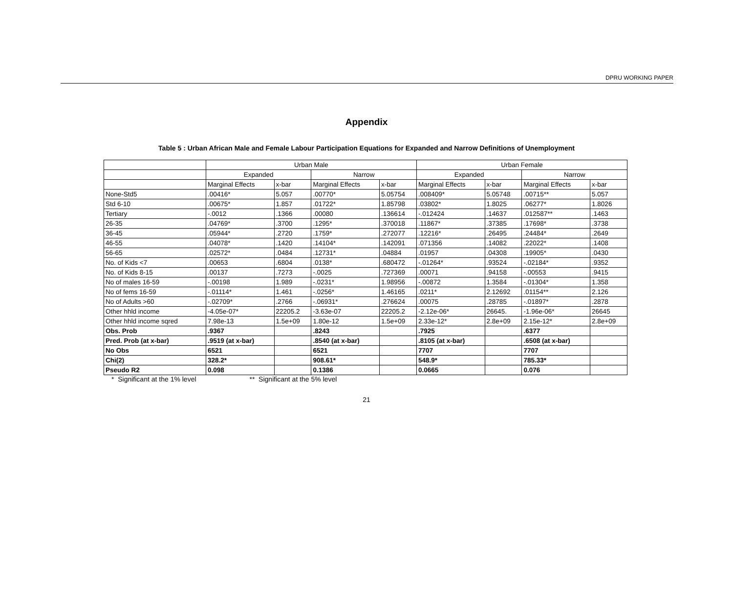DPRU WORKING PAPER
Appendix
Table 5 : Urban African Male and Female Labour Participation Equations for Expanded and Narrow Definitions of Unemployment
| | Urban Male | | | | Urban Female | | | |
| --- | --- | --- | --- | --- | --- | --- | --- | --- |
| | Expanded | | Narrow | | Expanded | | Narrow | |
| | Marginal Effects | x-bar | Marginal Effects | x-bar | Marginal Effects | x-bar | Marginal Effects | x-bar |
| None-Std5 | .00416* | 5.057 | .00770* | 5.05754 | .008409* | 5.05748 | .00715** | 5.057 |
| Std 6-10 | .00675* | 1.857 | .01722* | 1.85798 | .03802* | 1.8025 | .06277* | 1.8026 |
| Tertiary | -.0012 | .1366 | .00080 | .136614 | -.012424 | .14637 | .012587** | .1463 |
| 26-35 | .04769* | .3700 | .1295* | .370018 | .11867* | .37385 | .17698* | .3738 |
| 36-45 | .05944* | .2720 | .1759* | .272077 | .12216* | .26495 | .24484* | .2649 |
| 46-55 | .04078* | .1420 | .14104* | .142091 | .071356 | .14082 | .22022* | .1408 |
| 56-65 | .02572* | .0484 | .12731* | .04884 | .01957 | .04308 | .19905* | .0430 |
| No. of Kids <7 | .00653 | .6804 | .0138* | .680472 | -.01264* | .93524 | -.02184* | .9352 |
| No. of Kids 8-15 | .00137 | .7273 | -.0025 | .727369 | .00071 | .94158 | -.00553 | .9415 |
| No of males 16-59 | -.00198 | 1.989 | -.0231* | 1.98956 | -.00872 | 1.3584 | -.01304* | 1.358 |
| No of fems 16-59 | -.01114* | 1.461 | -.0256* | 1.46165 | .0211* | 2.12692 | .01154** | 2.126 |
| No of Adults >60 | -.02709* | .2766 | -.06931* | .276624 | .00075 | .28785 | -.01897* | .2878 |
| Other hhld income | -4.05e-07* | 22205.2 | -3.63e-07 | 22205.2 | -2.12e-06* | 26645. | -1.96e-06* | 26645 |
| Other hhld income sqred | 7.98e-13 | 1.5e+09 | 1.80e-12 | 1.5e+09 | 2.33e-12* | 2.8e+09 | 2.15e-12* | 2.8e+09 |
| Obs. Prob | .9367 | | .8243 | | .7925 | | .6377 | |
| Pred. Prob (at x-bar) | .9519 (at x-bar) | | .8540 (at x-bar) | | .8105 (at x-bar) | | .6508 (at x-bar) | |
| No Obs | 6521 | | 6521 | | 7707 | | 7707 | |
| Chi(2) | 328.2* | | 908.61* | | 548.9* | | 785.33* | |
| Pseudo R2 | 0.098 | | 0.1386 | | 0.0665 | | 0.076 | |
* Significant at the 1% level ** Significant at the 5% level
21